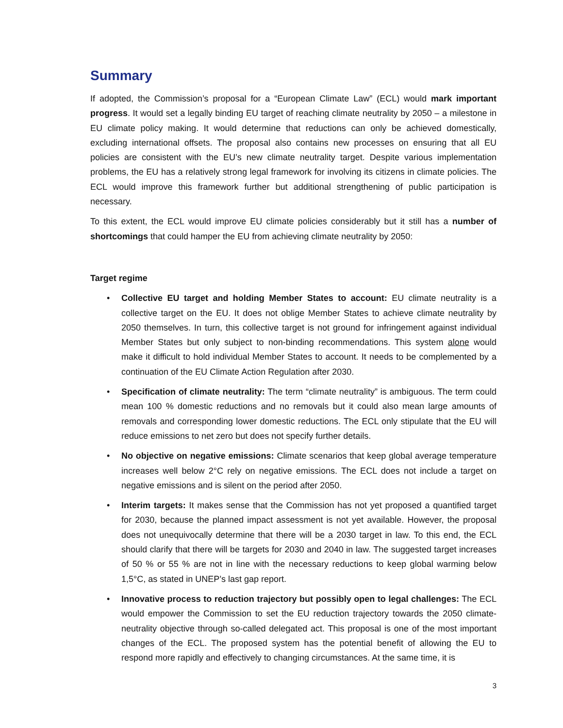Summary
If adopted, the Commission’s proposal for a “European Climate Law” (ECL) would mark important progress. It would set a legally binding EU target of reaching climate neutrality by 2050 – a milestone in EU climate policy making. It would determine that reductions can only be achieved domestically, excluding international offsets. The proposal also contains new processes on ensuring that all EU policies are consistent with the EU’s new climate neutrality target. Despite various implementation problems, the EU has a relatively strong legal framework for involving its citizens in climate policies. The ECL would improve this framework further but additional strengthening of public participation is necessary.
To this extent, the ECL would improve EU climate policies considerably but it still has a number of shortcomings that could hamper the EU from achieving climate neutrality by 2050:
Target regime
• Collective EU target and holding Member States to account: EU climate neutrality is a collective target on the EU. It does not oblige Member States to achieve climate neutrality by 2050 themselves. In turn, this collective target is not ground for infringement against individual Member States but only subject to non-binding recommendations. This system alone would make it difficult to hold individual Member States to account. It needs to be complemented by a continuation of the EU Climate Action Regulation after 2030.
• Specification of climate neutrality: The term “climate neutrality” is ambiguous. The term could mean 100 % domestic reductions and no removals but it could also mean large amounts of removals and corresponding lower domestic reductions. The ECL only stipulate that the EU will reduce emissions to net zero but does not specify further details.
• No objective on negative emissions: Climate scenarios that keep global average temperature increases well below 2°C rely on negative emissions. The ECL does not include a target on negative emissions and is silent on the period after 2050.
• Interim targets: It makes sense that the Commission has not yet proposed a quantified target for 2030, because the planned impact assessment is not yet available. However, the proposal does not unequivocally determine that there will be a 2030 target in law. To this end, the ECL should clarify that there will be targets for 2030 and 2040 in law. The suggested target increases of 50 % or 55 % are not in line with the necessary reductions to keep global warming below 1,5°C, as stated in UNEP’s last gap report.
• Innovative process to reduction trajectory but possibly open to legal challenges: The ECL would empower the Commission to set the EU reduction trajectory towards the 2050 climate-neutrality objective through so-called delegated act. This proposal is one of the most important changes of the ECL. The proposed system has the potential benefit of allowing the EU to respond more rapidly and effectively to changing circumstances. At the same time, it is
3